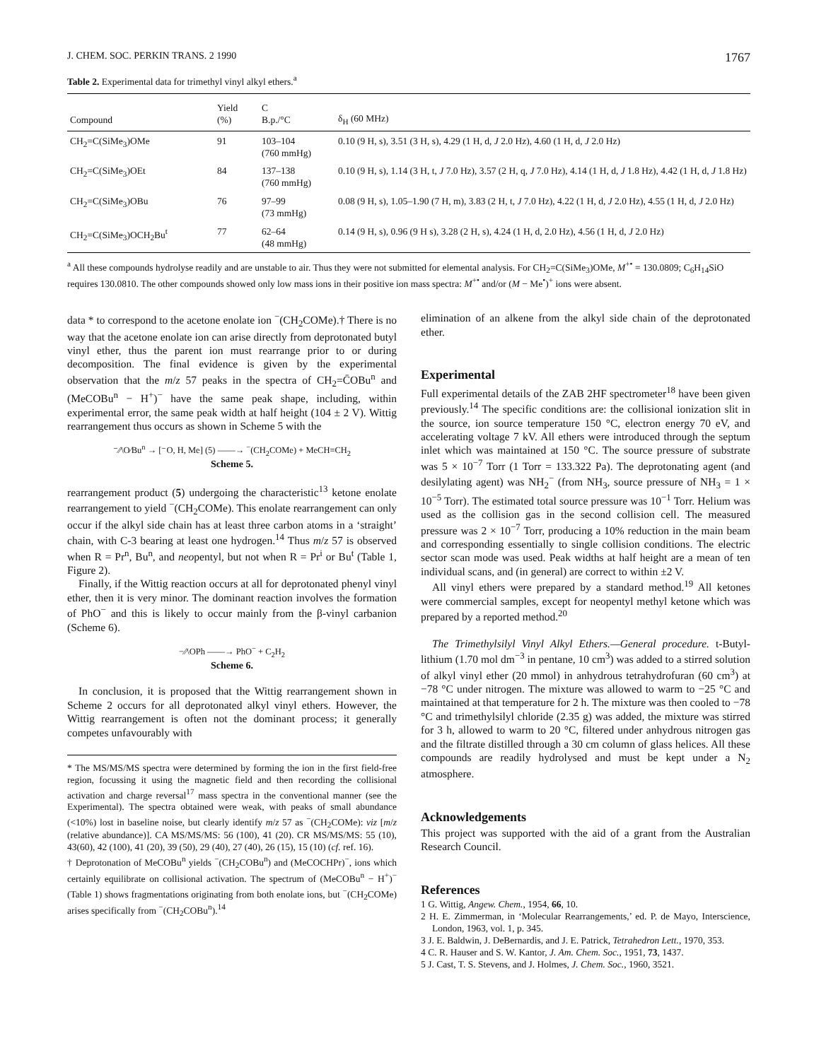J. CHEM. SOC. PERKIN TRANS. 2 1990 1767
Table 2. Experimental data for trimethyl vinyl alkyl ethers.<sup>a</sup>
| Compound | Yield (%) | C B.p./°C | δ<sub>H</sub> (60 MHz) |
| --- | --- | --- | --- |
| CH<sub>2</sub>=C(SiMe<sub>3</sub>)OMe | 91 | 103–104 (760 mmHg) | 0.10 (9 H, s), 3.51 (3 H, s), 4.29 (1 H, d, J 2.0 Hz), 4.60 (1 H, d, J 2.0 Hz) |
| CH<sub>2</sub>=C(SiMe<sub>3</sub>)OEt | 84 | 137–138 (760 mmHg) | 0.10 (9 H, s), 1.14 (3 H, t, J 7.0 Hz), 3.57 (2 H, q, J 7.0 Hz), 4.14 (1 H, d, J 1.8 Hz), 4.42 (1 H, d, J 1.8 Hz) |
| CH<sub>2</sub>=C(SiMe<sub>3</sub>)OBu | 76 | 97–99 (73 mmHg) | 0.08 (9 H, s), 1.05–1.90 (7 H, m), 3.83 (2 H, t, J 7.0 Hz), 4.22 (1 H, d, J 2.0 Hz), 4.55 (1 H, d, J 2.0 Hz) |
| CH<sub>2</sub>=C(SiMe<sub>3</sub>)OCH<sub>2</sub>Bu<sup>t</sup> | 77 | 62–64 (48 mmHg) | 0.14 (9 H, s), 0.96 (9 H s), 3.28 (2 H, s), 4.24 (1 H, d, 2.0 Hz), 4.56 (1 H, d, J 2.0 Hz) |
<sup>a</sup> All these compounds hydrolyse readily and are unstable to air. Thus they were not submitted for elemental analysis. For CH<sub>2</sub>=C(SiMe<sub>3</sub>)OMe, M<sup>+•</sup> = 130.0809; C<sub>6</sub>H<sub>14</sub>SiO requires 130.0810. The other compounds showed only low mass ions in their positive ion mass spectra: M<sup>+•</sup> and/or (M − Me<sup>•</sup>)<sup>+</sup> ions were absent.
data * to correspond to the acetone enolate ion <sup>−</sup>(CH<sub>2</sub>COMe).† There is no way that the acetone enolate ion can arise directly from deprotonated butyl vinyl ether, thus the parent ion must rearrange prior to or during decomposition. The final evidence is given by the experimental observation that the m/z 57 peaks in the spectra of CH<sub>2</sub>=C̄OBu<sup>n</sup> and (MeCOBu<sup>n</sup> − H<sup>+</sup>)<sup>−</sup> have the same peak shape, including, within experimental error, the same peak width at half height (104 ± 2 V). Wittig rearrangement thus occurs as shown in Scheme 5 with the
⁻⁄⁄\O⁄Bu<sup>n</sup> → [⁻O, H, Me] (5) ——→ <sup>−</sup>(CH<sub>2</sub>COMe) + MeCH=CH<sub>2</sub>
Scheme 5.
rearrangement product (5) undergoing the characteristic<sup>13</sup> ketone enolate rearrangement to yield <sup>−</sup>(CH<sub>2</sub>COMe). This enolate rearrangement can only occur if the alkyl side chain has at least three carbon atoms in a ‘straight’ chain, with C-3 bearing at least one hydrogen.<sup>14</sup> Thus m/z 57 is observed when R = Pr<sup>n</sup>, Bu<sup>n</sup>, and neopentyl, but not when R = Pr<sup>i</sup> or Bu<sup>t</sup> (Table 1, Figure 2).
Finally, if the Wittig reaction occurs at all for deprotonated phenyl vinyl ether, then it is very minor. The dominant reaction involves the formation of PhO<sup>−</sup> and this is likely to occur mainly from the β-vinyl carbanion (Scheme 6).
−⁄⁄\OPh ——→ PhO<sup>−</sup> + C<sub>2</sub>H<sub>2</sub>
Scheme 6.
In conclusion, it is proposed that the Wittig rearrangement shown in Scheme 2 occurs for all deprotonated alkyl vinyl ethers. However, the Wittig rearrangement is often not the dominant process; it generally competes unfavourably with
* The MS/MS/MS spectra were determined by forming the ion in the first field-free region, focussing it using the magnetic field and then recording the collisional activation and charge reversal<sup>17</sup> mass spectra in the conventional manner (see the Experimental). The spectra obtained were weak, with peaks of small abundance (<10%) lost in baseline noise, but clearly identify m/z 57 as <sup>−</sup>(CH<sub>2</sub>COMe): viz [m/z (relative abundance)]. CA MS/MS/MS: 56 (100), 41 (20). CR MS/MS/MS: 55 (10), 43(60), 42 (100), 41 (20), 39 (50), 29 (40), 27 (40), 26 (15), 15 (10) (cf. ref. 16).
† Deprotonation of MeCOBu<sup>n</sup> yields <sup>−</sup>(CH<sub>2</sub>COBu<sup>n</sup>) and (MeCOCHPr)<sup>−</sup>, ions which certainly equilibrate on collisional activation. The spectrum of (MeCOBu<sup>n</sup> − H<sup>+</sup>)<sup>−</sup> (Table 1) shows fragmentations originating from both enolate ions, but <sup>−</sup>(CH<sub>2</sub>COMe) arises specifically from <sup>−</sup>(CH<sub>2</sub>COBu<sup>n</sup>).<sup>14</sup>
elimination of an alkene from the alkyl side chain of the deprotonated ether.
Experimental
Full experimental details of the ZAB 2HF spectrometer<sup>18</sup> have been given previously.<sup>14</sup> The specific conditions are: the collisional ionization slit in the source, ion source temperature 150 °C, electron energy 70 eV, and accelerating voltage 7 kV. All ethers were introduced through the septum inlet which was maintained at 150 °C. The source pressure of substrate was 5 × 10<sup>−7</sup> Torr (1 Torr = 133.322 Pa). The deprotonating agent (and desilylating agent) was NH<sub>2</sub><sup>−</sup> (from NH<sub>3</sub>, source pressure of NH<sub>3</sub> = 1 × 10<sup>−5</sup> Torr). The estimated total source pressure was 10<sup>−1</sup> Torr. Helium was used as the collision gas in the second collision cell. The measured pressure was 2 × 10<sup>−7</sup> Torr, producing a 10% reduction in the main beam and corresponding essentially to single collision conditions. The electric sector scan mode was used. Peak widths at half height are a mean of ten individual scans, and (in general) are correct to within ±2 V.
All vinyl ethers were prepared by a standard method.<sup>19</sup> All ketones were commercial samples, except for neopentyl methyl ketone which was prepared by a reported method.<sup>20</sup>
The Trimethylsilyl Vinyl Alkyl Ethers.—General procedure. t-Butyl-lithium (1.70 mol dm<sup>−3</sup> in pentane, 10 cm<sup>3</sup>) was added to a stirred solution of alkyl vinyl ether (20 mmol) in anhydrous tetrahydrofuran (60 cm<sup>3</sup>) at −78 °C under nitrogen. The mixture was allowed to warm to −25 °C and maintained at that temperature for 2 h. The mixture was then cooled to −78 °C and trimethylsilyl chloride (2.35 g) was added, the mixture was stirred for 3 h, allowed to warm to 20 °C, filtered under anhydrous nitrogen gas and the filtrate distilled through a 30 cm column of glass helices. All these compounds are readily hydrolysed and must be kept under a N<sub>2</sub> atmosphere.
Acknowledgements
This project was supported with the aid of a grant from the Australian Research Council.
References
1 G. Wittig, Angew. Chem., 1954, 66, 10.
2 H. E. Zimmerman, in ‘Molecular Rearrangements,’ ed. P. de Mayo, Interscience, London, 1963, vol. 1, p. 345.
3 J. E. Baldwin, J. DeBernardis, and J. E. Patrick, Tetrahedron Lett., 1970, 353.
4 C. R. Hauser and S. W. Kantor, J. Am. Chem. Soc., 1951, 73, 1437.
5 J. Cast, T. S. Stevens, and J. Holmes, J. Chem. Soc., 1960, 3521.